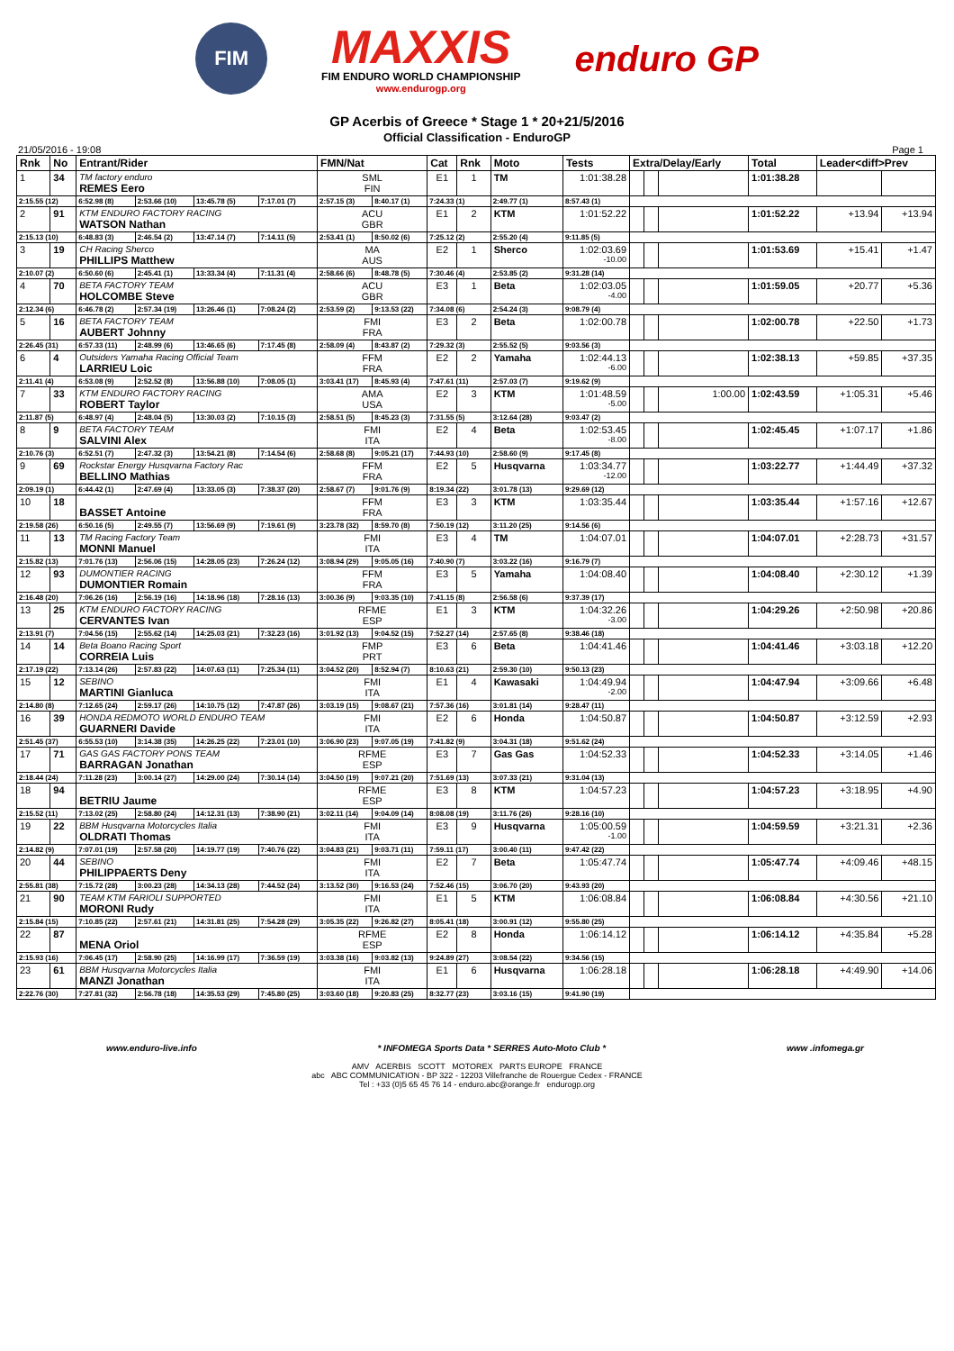FIM
MAXXIS
FIM ENDURO WORLD CHAMPIONSHIP
www.endurogp.org
enduro GP
GP Acerbis of Greece * Stage 1 * 20+21/5/2016
Official Classification - EnduroGP
21/05/2016 - 19:08 Page 1
| Rnk | No | Entrant/Rider | | | | FMN/Nat | | Cat | Rnk | Moto | Tests | Extra/Delay/Early | | | Total | Leader<diff>Prev | |
| --- | --- | --- | --- | --- | --- | --- | --- | --- | --- | --- | --- | --- | --- | --- | --- | --- | --- |
| 1 | 34 | TM factory enduro REMES Eero | | | | SML FIN | | E1 | 1 | TM | 1:01:38.28 | | | | 1:01:38.28 | | |
| 2:15.55 (12) | | 6:52.98 (8) | 2:53.66 (10) | 13:45.78 (5) | 7:17.01 (7) | 2:57.15 (3) | 8:40.17 (1) | 7:24.33 (1) | | 2:49.77 (1) | 8:57.43 (1) | | | | | | |
| 2 | 91 | KTM ENDURO FACTORY RACING WATSON Nathan | | | | ACU GBR | | E1 | 2 | KTM | 1:01:52.22 | | | | 1:01:52.22 | +13.94 | +13.94 |
| 2:15.13 (10) | | 6:48.83 (3) | 2:46.54 (2) | 13:47.14 (7) | 7:14.11 (5) | 2:53.41 (1) | 8:50.02 (6) | 7:25.12 (2) | | 2:55.20 (4) | 9:11.85 (5) | | | | | | |
| 3 | 19 | CH Racing Sherco PHILLIPS Matthew | | | | MA AUS | | E2 | 1 | Sherco | 1:02:03.69 -10.00 | | | | 1:01:53.69 | +15.41 | +1.47 |
| 2:10.07 (2) | | 6:50.60 (6) | 2:45.41 (1) | 13:33.34 (4) | 7:11.31 (4) | 2:58.66 (6) | 8:48.78 (5) | 7:30.46 (4) | | 2:53.85 (2) | 9:31.28 (14) | | | | | | |
| 4 | 70 | BETA FACTORY TEAM HOLCOMBE Steve | | | | ACU GBR | | E3 | 1 | Beta | 1:02:03.05 -4.00 | | | | 1:01:59.05 | +20.77 | +5.36 |
| 2:12.34 (6) | | 6:46.78 (2) | 2:57.34 (19) | 13:26.46 (1) | 7:08.24 (2) | 2:53.59 (2) | 9:13.53 (22) | 7:34.08 (6) | | 2:54.24 (3) | 9:08.79 (4) | | | | | | |
| 5 | 16 | BETA FACTORY TEAM AUBERT Johnny | | | | FMI FRA | | E3 | 2 | Beta | 1:02:00.78 | | | | 1:02:00.78 | +22.50 | +1.73 |
| 2:26.45 (31) | | 6:57.33 (11) | 2:48.99 (6) | 13:46.65 (6) | 7:17.45 (8) | 2:58.09 (4) | 8:43.87 (2) | 7:29.32 (3) | | 2:55.52 (5) | 9:03.56 (3) | | | | | | |
| 6 | 4 | Outsiders Yamaha Racing Official Team LARRIEU Loic | | | | FFM FRA | | E2 | 2 | Yamaha | 1:02:44.13 -6.00 | | | | 1:02:38.13 | +59.85 | +37.35 |
| 2:11.41 (4) | | 6:53.08 (9) | 2:52.52 (8) | 13:56.88 (10) | 7:08.05 (1) | 3:03.41 (17) | 8:45.93 (4) | 7:47.61 (11) | | 2:57.03 (7) | 9:19.62 (9) | | | | | | |
| 7 | 33 | KTM ENDURO FACTORY RACING ROBERT Taylor | | | | AMA USA | | E2 | 3 | KTM | 1:01:48.59 -5.00 | | | 1:00.00 | 1:02:43.59 | +1:05.31 | +5.46 |
| 2:11.87 (5) | | 6:48.97 (4) | 2:48.04 (5) | 13:30.03 (2) | 7:10.15 (3) | 2:58.51 (5) | 8:45.23 (3) | 7:31.55 (5) | | 3:12.64 (28) | 9:03.47 (2) | | | | | | |
| 8 | 9 | BETA FACTORY TEAM SALVINI Alex | | | | FMI ITA | | E2 | 4 | Beta | 1:02:53.45 -8.00 | | | | 1:02:45.45 | +1:07.17 | +1.86 |
| 2:10.76 (3) | | 6:52.51 (7) | 2:47.32 (3) | 13:54.21 (8) | 7:14.54 (6) | 2:58.68 (8) | 9:05.21 (17) | 7:44.93 (10) | | 2:58.60 (9) | 9:17.45 (8) | | | | | | |
| 9 | 69 | Rockstar Energy Husqvarna Factory Rac BELLINO Mathias | | | | FFM FRA | | E2 | 5 | Husqvarna | 1:03:34.77 -12.00 | | | | 1:03:22.77 | +1:44.49 | +37.32 |
| 2:09.19 (1) | | 6:44.42 (1) | 2:47.69 (4) | 13:33.05 (3) | 7:38.37 (20) | 2:58.67 (7) | 9:01.76 (9) | 8:19.34 (22) | | 3:01.78 (13) | 9:29.69 (12) | | | | | | |
| 10 | 18 | BASSET Antoine | | | | FFM FRA | | E3 | 3 | KTM | 1:03:35.44 | | | | 1:03:35.44 | +1:57.16 | +12.67 |
| 2:19.58 (26) | | 6:50.16 (5) | 2:49.55 (7) | 13:56.69 (9) | 7:19.61 (9) | 3:23.78 (32) | 8:59.70 (8) | 7:50.19 (12) | | 3:11.20 (25) | 9:14.56 (6) | | | | | | |
| 11 | 13 | TM Racing Factory Team MONNI Manuel | | | | FMI ITA | | E3 | 4 | TM | 1:04:07.01 | | | | 1:04:07.01 | +2:28.73 | +31.57 |
| 2:15.82 (13) | | 7:01.76 (13) | 2:56.06 (15) | 14:28.05 (23) | 7:26.24 (12) | 3:08.94 (29) | 9:05.05 (16) | 7:40.90 (7) | | 3:03.22 (16) | 9:16.79 (7) | | | | | | |
| 12 | 93 | DUMONTIER RACING DUMONTIER Romain | | | | FFM FRA | | E3 | 5 | Yamaha | 1:04:08.40 | | | | 1:04:08.40 | +2:30.12 | +1.39 |
| 2:16.48 (20) | | 7:06.26 (16) | 2:56.19 (16) | 14:18.96 (18) | 7:28.16 (13) | 3:00.36 (9) | 9:03.35 (10) | 7:41.15 (8) | | 2:56.58 (6) | 9:37.39 (17) | | | | | | |
| 13 | 25 | KTM ENDURO FACTORY RACING CERVANTES Ivan | | | | RFME ESP | | E1 | 3 | KTM | 1:04:32.26 -3.00 | | | | 1:04:29.26 | +2:50.98 | +20.86 |
| 2:13.91 (7) | | 7:04.56 (15) | 2:55.62 (14) | 14:25.03 (21) | 7:32.23 (16) | 3:01.92 (13) | 9:04.52 (15) | 7:52.27 (14) | | 2:57.65 (8) | 9:38.46 (18) | | | | | | |
| 14 | 14 | Beta Boano Racing Sport CORREIA Luis | | | | FMP PRT | | E3 | 6 | Beta | 1:04:41.46 | | | | 1:04:41.46 | +3:03.18 | +12.20 |
| 2:17.19 (22) | | 7:13.14 (26) | 2:57.83 (22) | 14:07.63 (11) | 7:25.34 (11) | 3:04.52 (20) | 8:52.94 (7) | 8:10.63 (21) | | 2:59.30 (10) | 9:50.13 (23) | | | | | | |
| 15 | 12 | SEBINO MARTINI Gianluca | | | | FMI ITA | | E1 | 4 | Kawasaki | 1:04:49.94 -2.00 | | | | 1:04:47.94 | +3:09.66 | +6.48 |
| 2:14.80 (8) | | 7:12.65 (24) | 2:59.17 (26) | 14:10.75 (12) | 7:47.87 (26) | 3:03.19 (15) | 9:08.67 (21) | 7:57.36 (16) | | 3:01.81 (14) | 9:28.47 (11) | | | | | | |
| 16 | 39 | HONDA REDMOTO WORLD ENDURO TEAM GUARNERI Davide | | | | FMI ITA | | E2 | 6 | Honda | 1:04:50.87 | | | | 1:04:50.87 | +3:12.59 | +2.93 |
| 2:51.45 (37) | | 6:55.53 (10) | 3:14.38 (35) | 14:26.25 (22) | 7:23.01 (10) | 3:06.90 (23) | 9:07.05 (19) | 7:41.82 (9) | | 3:04.31 (18) | 9:51.62 (24) | | | | | | |
| 17 | 71 | GAS GAS FACTORY PONS TEAM BARRAGAN Jonathan | | | | RFME ESP | | E3 | 7 | Gas Gas | 1:04:52.33 | | | | 1:04:52.33 | +3:14.05 | +1.46 |
| 2:18.44 (24) | | 7:11.28 (23) | 3:00.14 (27) | 14:29.00 (24) | 7:30.14 (14) | 3:04.50 (19) | 9:07.21 (20) | 7:51.69 (13) | | 3:07.33 (21) | 9:31.04 (13) | | | | | | |
| 18 | 94 | BETRIU Jaume | | | | RFME ESP | | E3 | 8 | KTM | 1:04:57.23 | | | | 1:04:57.23 | +3:18.95 | +4.90 |
| 2:15.52 (11) | | 7:13.02 (25) | 2:58.80 (24) | 14:12.31 (13) | 7:38.90 (21) | 3:02.11 (14) | 9:04.09 (14) | 8:08.08 (19) | | 3:11.76 (26) | 9:28.16 (10) | | | | | | |
| 19 | 22 | BBM Husqvarna Motorcycles Italia OLDRATI Thomas | | | | FMI ITA | | E3 | 9 | Husqvarna | 1:05:00.59 -1.00 | | | | 1:04:59.59 | +3:21.31 | +2.36 |
| 2:14.82 (9) | | 7:07.01 (19) | 2:57.58 (20) | 14:19.77 (19) | 7:40.76 (22) | 3:04.83 (21) | 9:03.71 (11) | 7:59.11 (17) | | 3:00.40 (11) | 9:47.42 (22) | | | | | | |
| 20 | 44 | SEBINO PHILIPPAERTS Deny | | | | FMI ITA | | E2 | 7 | Beta | 1:05:47.74 | | | | 1:05:47.74 | +4:09.46 | +48.15 |
| 2:55.81 (38) | | 7:15.72 (28) | 3:00.23 (28) | 14:34.13 (28) | 7:44.52 (24) | 3:13.52 (30) | 9:16.53 (24) | 7:52.46 (15) | | 3:06.70 (20) | 9:43.93 (20) | | | | | | |
| 21 | 90 | TEAM KTM FARIOLI SUPPORTED MORONI Rudy | | | | FMI ITA | | E1 | 5 | KTM | 1:06:08.84 | | | | 1:06:08.84 | +4:30.56 | +21.10 |
| 2:15.84 (15) | | 7:10.85 (22) | 2:57.61 (21) | 14:31.81 (25) | 7:54.28 (29) | 3:05.35 (22) | 9:26.82 (27) | 8:05.41 (18) | | 3:00.91 (12) | 9:55.80 (25) | | | | | | |
| 22 | 87 | MENA Oriol | | | | RFME ESP | | E2 | 8 | Honda | 1:06:14.12 | | | | 1:06:14.12 | +4:35.84 | +5.28 |
| 2:15.93 (16) | | 7:06.45 (17) | 2:58.90 (25) | 14:16.99 (17) | 7:36.59 (19) | 3:03.38 (16) | 9:03.82 (13) | 9:24.89 (27) | | 3:08.54 (22) | 9:34.56 (15) | | | | | | |
| 23 | 61 | BBM Husqvarna Motorcycles Italia MANZI Jonathan | | | | FMI ITA | | E1 | 6 | Husqvarna | 1:06:28.18 | | | | 1:06:28.18 | +4:49.90 | +14.06 |
| 2:22.76 (30) | | 7:27.81 (32) | 2:56.78 (18) | 14:35.53 (29) | 7:45.80 (25) | 3:03.60 (18) | 9:20.83 (25) | 8:32.77 (23) | | 3:03.16 (15) | 9:41.90 (19) | | | | | | |
www.enduro-live.info * INFOMEGA Sports Data * SERRES Auto-Moto Club * www .infomega.gr
AMV ACERBIS SCOTT MOTOREX PARTS EUROPE FRANCE
abc ABC COMMUNICATION - BP 322 - 12203 Villefranche de Rouergue Cedex - FRANCE
Tel : +33 (0)5 65 45 76 14 - enduro.abc@orange.fr endurogp.org